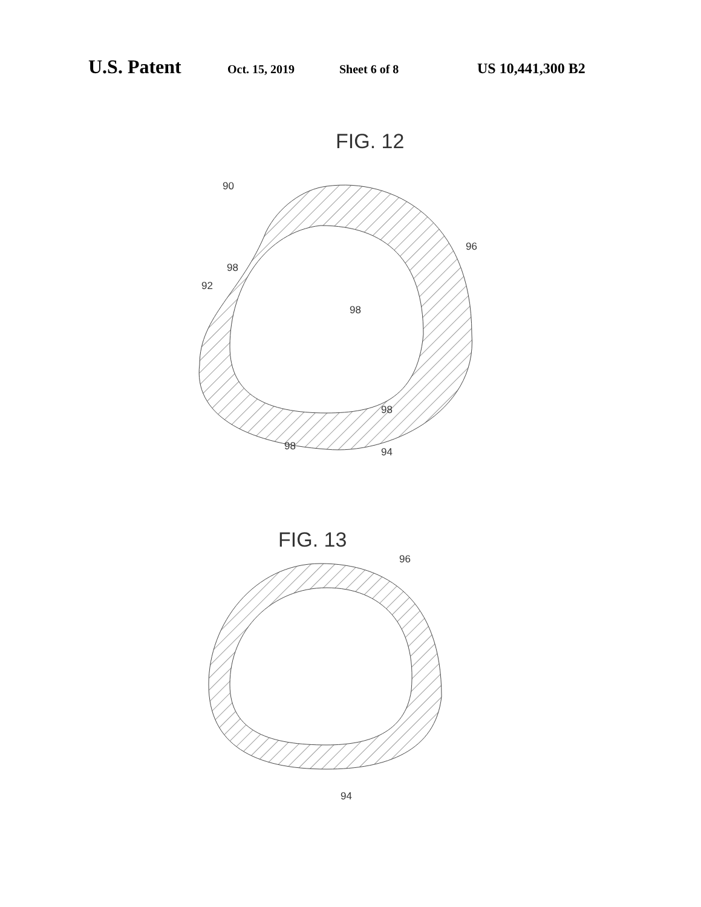U.S. Patent Oct. 15, 2019 Sheet 6 of 8 US 10,441,300 B2
FIG. 12
90
96
98
92
98
98
98
94
FIG. 13
96
94